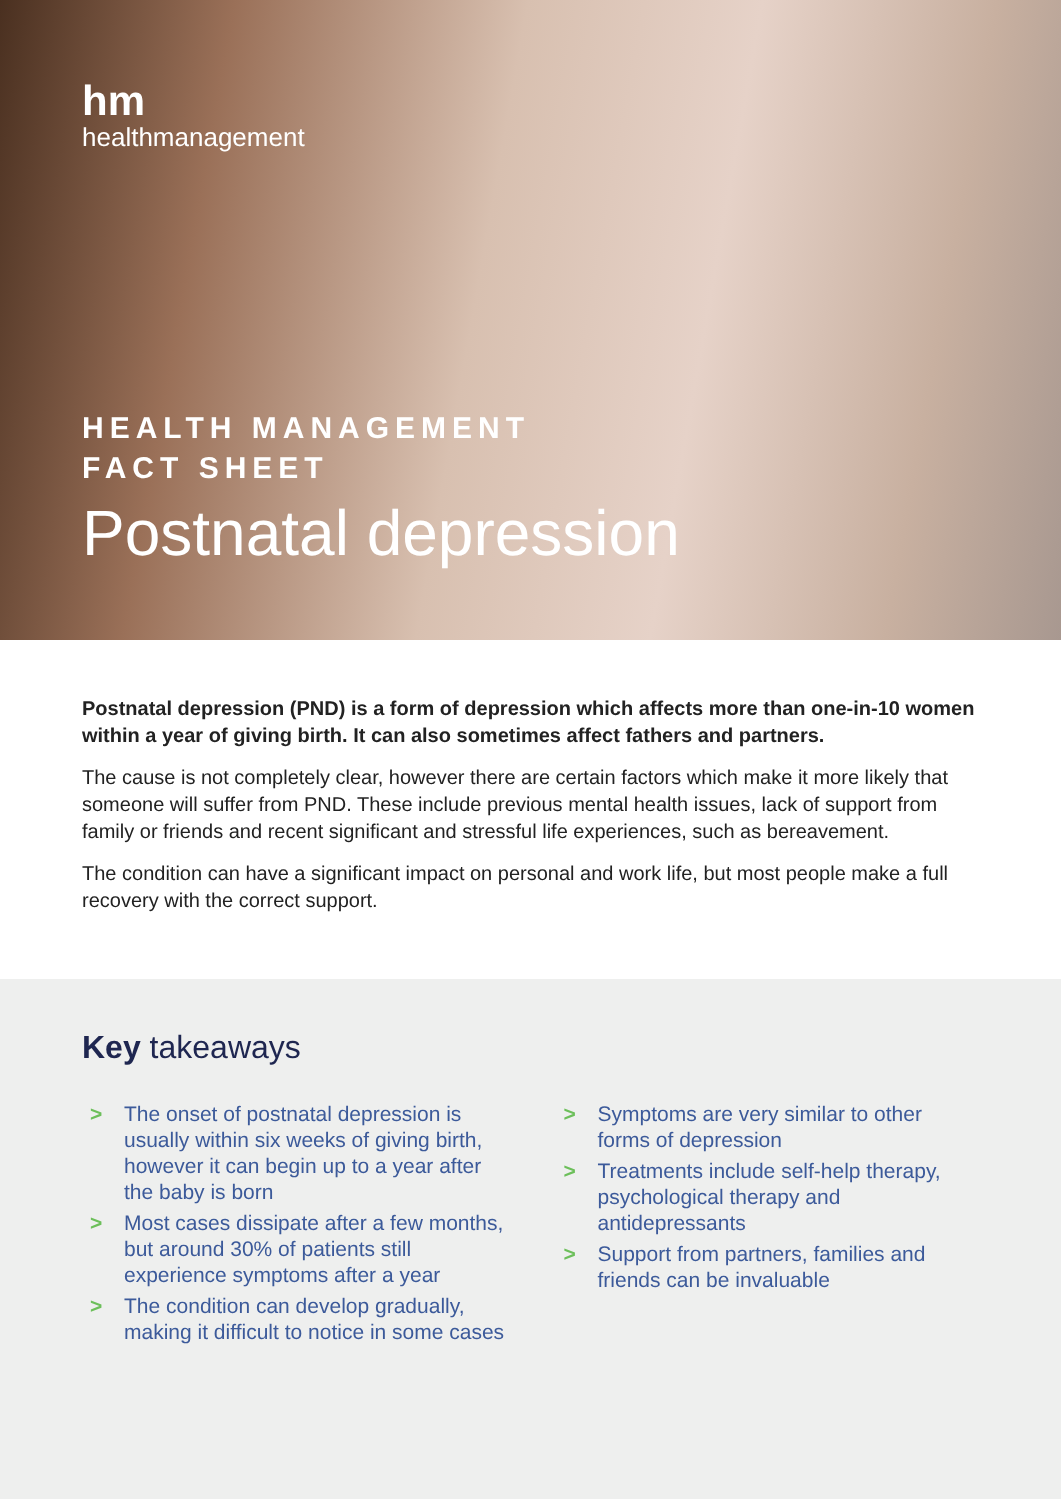hm
healthmanagement
HEALTH MANAGEMENT
FACT SHEET
Postnatal depression
Postnatal depression (PND) is a form of depression which affects more than one-in-10 women within a year of giving birth. It can also sometimes affect fathers and partners.
The cause is not completely clear, however there are certain factors which make it more likely that someone will suffer from PND. These include previous mental health issues, lack of support from family or friends and recent significant and stressful life experiences, such as bereavement.
The condition can have a significant impact on personal and work life, but most people make a full recovery with the correct support.
Key takeaways
> The onset of postnatal depression is usually within six weeks of giving birth, however it can begin up to a year after the baby is born
> Most cases dissipate after a few months, but around 30% of patients still experience symptoms after a year
> The condition can develop gradually, making it difficult to notice in some cases
> Symptoms are very similar to other forms of depression
> Treatments include self-help therapy, psychological therapy and antidepressants
> Support from partners, families and friends can be invaluable